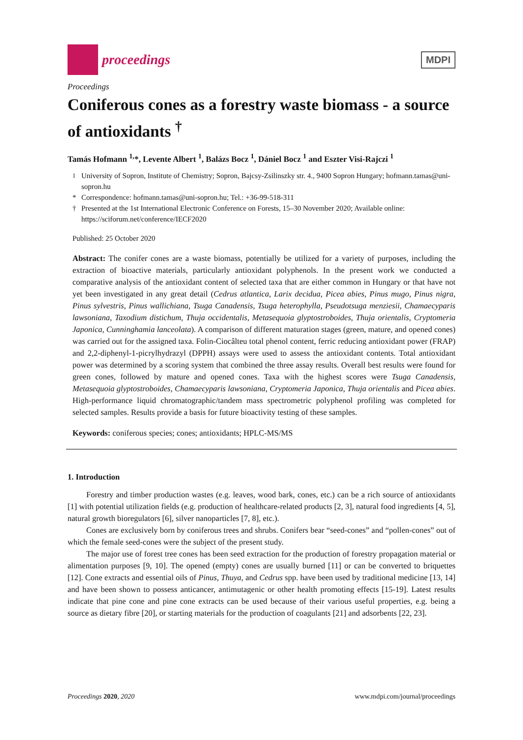proceedings
MDPI
Proceedings
Coniferous cones as a forestry waste biomass - a source of antioxidants <sup>†</sup>
Tamás Hofmann <sup>1,</sup>*, Levente Albert <sup>1</sup>, Balázs Bocz <sup>1</sup>, Dániel Bocz <sup>1</sup> and Eszter Visi-Rajczi <sup>1</sup>
<sup>1</sup> University of Sopron, Institute of Chemistry; Sopron, Bajcsy-Zsilinszky str. 4., 9400 Sopron Hungary; hofmann.tamas@uni-sopron.hu
* Correspondence: hofmann.tamas@uni-sopron.hu; Tel.: +36-99-518-311
† Presented at the 1st International Electronic Conference on Forests, 15–30 November 2020; Available online: https://sciforum.net/conference/IECF2020
Published: 25 October 2020
Abstract: The conifer cones are a waste biomass, potentially be utilized for a variety of purposes, including the extraction of bioactive materials, particularly antioxidant polyphenols. In the present work we conducted a comparative analysis of the antioxidant content of selected taxa that are either common in Hungary or that have not yet been investigated in any great detail (Cedrus atlantica, Larix decidua, Picea abies, Pinus mugo, Pinus nigra, Pinus sylvestris, Pinus wallichiana, Tsuga Canadensis, Tsuga heterophylla, Pseudotsuga menziesii, Chamaecyparis lawsoniana, Taxodium distichum, Thuja occidentalis, Metasequoia glyptostroboides, Thuja orientalis, Cryptomeria Japonica, Cunninghamia lanceolata). A comparison of different maturation stages (green, mature, and opened cones) was carried out for the assigned taxa. Folin-Ciocâlteu total phenol content, ferric reducing antioxidant power (FRAP) and 2,2-diphenyl-1-picrylhydrazyl (DPPH) assays were used to assess the antioxidant contents. Total antioxidant power was determined by a scoring system that combined the three assay results. Overall best results were found for green cones, followed by mature and opened cones. Taxa with the highest scores were Tsuga Canadensis, Metasequoia glyptostroboides, Chamaecyparis lawsoniana, Cryptomeria Japonica, Thuja orientalis and Picea abies. High-performance liquid chromatographic/tandem mass spectrometric polyphenol profiling was completed for selected samples. Results provide a basis for future bioactivity testing of these samples.
Keywords: coniferous species; cones; antioxidants; HPLC-MS/MS
1. Introduction
Forestry and timber production wastes (e.g. leaves, wood bark, cones, etc.) can be a rich source of antioxidants [1] with potential utilization fields (e.g. production of healthcare-related products [2, 3], natural food ingredients [4, 5], natural growth bioregulators [6], silver nanoparticles [7, 8], etc.).
Cones are exclusively born by coniferous trees and shrubs. Conifers bear “seed-cones” and “pollen-cones” out of which the female seed-cones were the subject of the present study.
The major use of forest tree cones has been seed extraction for the production of forestry propagation material or alimentation purposes [9, 10]. The opened (empty) cones are usually burned [11] or can be converted to briquettes [12]. Cone extracts and essential oils of Pinus, Thuya, and Cedrus spp. have been used by traditional medicine [13, 14] and have been shown to possess anticancer, antimutagenic or other health promoting effects [15-19]. Latest results indicate that pine cone and pine cone extracts can be used because of their various useful properties, e.g. being a source as dietary fibre [20], or starting materials for the production of coagulants [21] and adsorbents [22, 23].
Proceedings 2020, 2020 www.mdpi.com/journal/proceedings